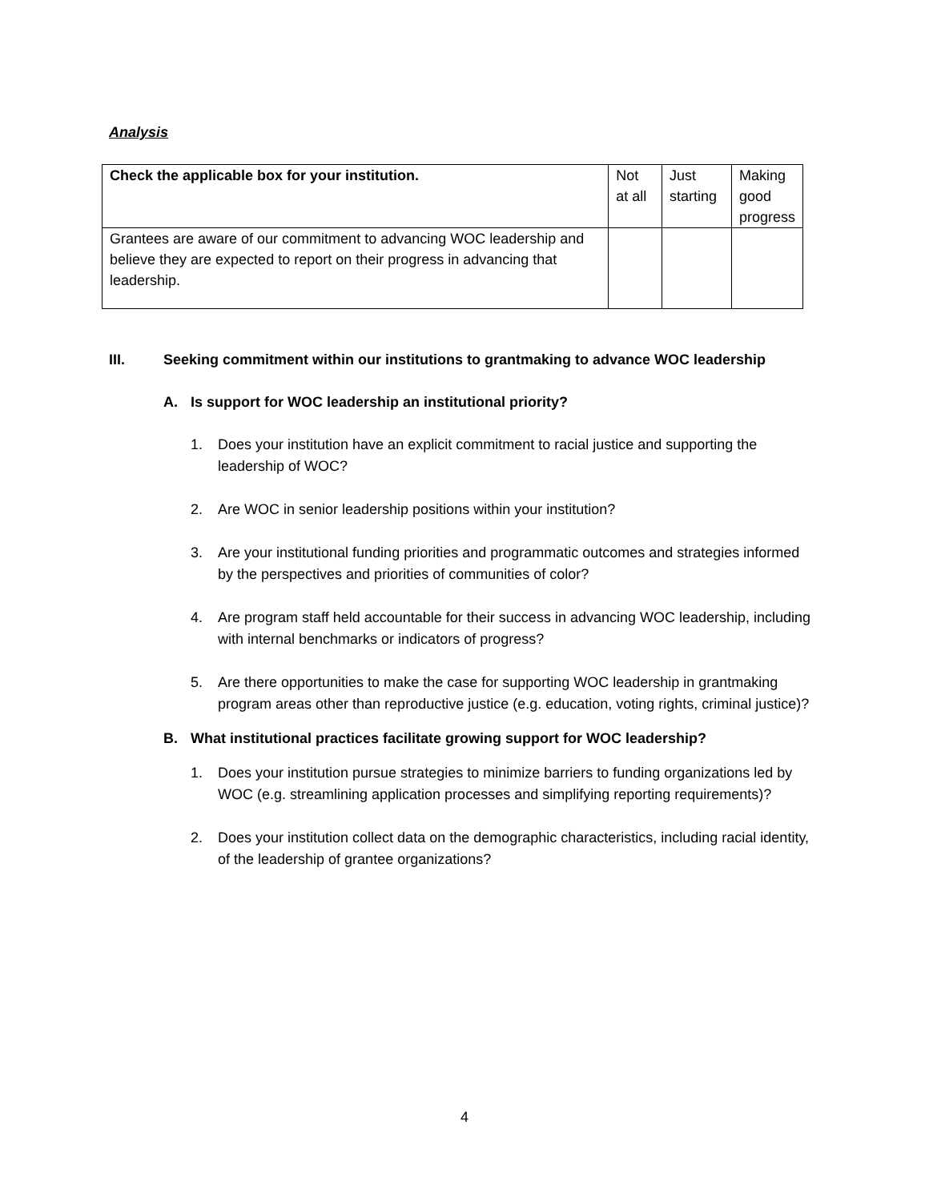Analysis
| Check the applicable box for your institution. | Not at all | Just starting | Making good progress |
| Grantees are aware of our commitment to advancing WOC leadership and believe they are expected to report on their progress in advancing that leadership. | | | |
III. Seeking commitment within our institutions to grantmaking to advance WOC leadership
A. Is support for WOC leadership an institutional priority?
1. Does your institution have an explicit commitment to racial justice and supporting the leadership of WOC?
2. Are WOC in senior leadership positions within your institution?
3. Are your institutional funding priorities and programmatic outcomes and strategies informed by the perspectives and priorities of communities of color?
4. Are program staff held accountable for their success in advancing WOC leadership, including with internal benchmarks or indicators of progress?
5. Are there opportunities to make the case for supporting WOC leadership in grantmaking program areas other than reproductive justice (e.g. education, voting rights, criminal justice)?
B. What institutional practices facilitate growing support for WOC leadership?
1. Does your institution pursue strategies to minimize barriers to funding organizations led by WOC (e.g. streamlining application processes and simplifying reporting requirements)?
2. Does your institution collect data on the demographic characteristics, including racial identity, of the leadership of grantee organizations?
4